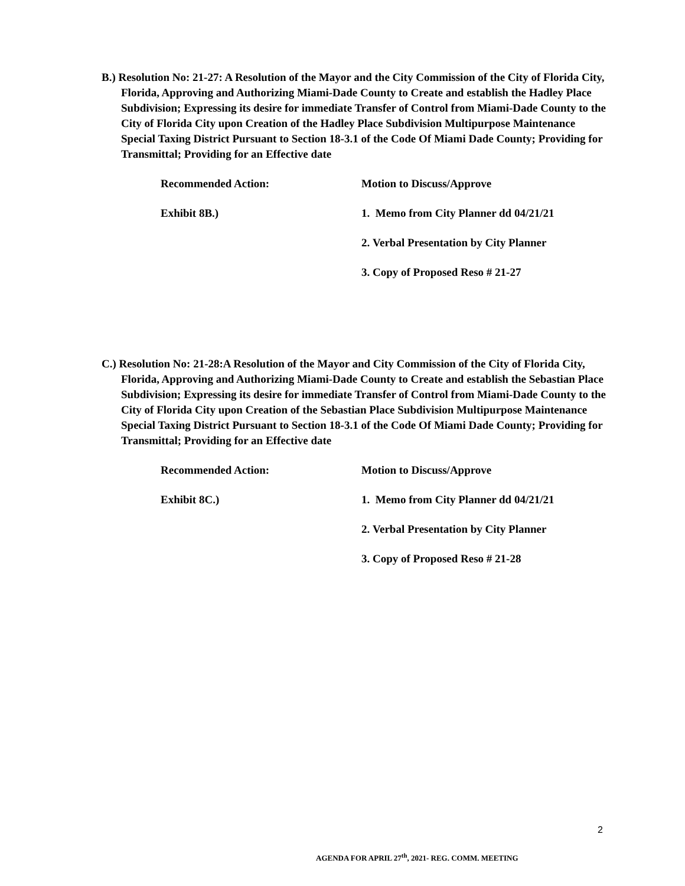B.) Resolution No: 21-27: A Resolution of the Mayor and the City Commission of the City of Florida City, Florida, Approving and Authorizing Miami-Dade County to Create and establish the Hadley Place Subdivision; Expressing its desire for immediate Transfer of Control from Miami-Dade County to the City of Florida City upon Creation of the Hadley Place Subdivision Multipurpose Maintenance Special Taxing District Pursuant to Section 18-3.1 of the Code Of Miami Dade County; Providing for Transmittal; Providing for an Effective date
Recommended Action: Motion to Discuss/Approve
Exhibit 8B.) 1. Memo from City Planner dd 04/21/21
2. Verbal Presentation by City Planner
3. Copy of Proposed Reso # 21-27
C.) Resolution No: 21-28:A Resolution of the Mayor and City Commission of the City of Florida City, Florida, Approving and Authorizing Miami-Dade County to Create and establish the Sebastian Place Subdivision; Expressing its desire for immediate Transfer of Control from Miami-Dade County to the City of Florida City upon Creation of the Sebastian Place Subdivision Multipurpose Maintenance Special Taxing District Pursuant to Section 18-3.1 of the Code Of Miami Dade County; Providing for Transmittal; Providing for an Effective date
Recommended Action: Motion to Discuss/Approve
Exhibit 8C.) 1. Memo from City Planner dd 04/21/21
2. Verbal Presentation by City Planner
3. Copy of Proposed Reso # 21-28
2
AGENDA FOR APRIL 27<sup>th</sup>, 2021- REG. COMM. MEETING